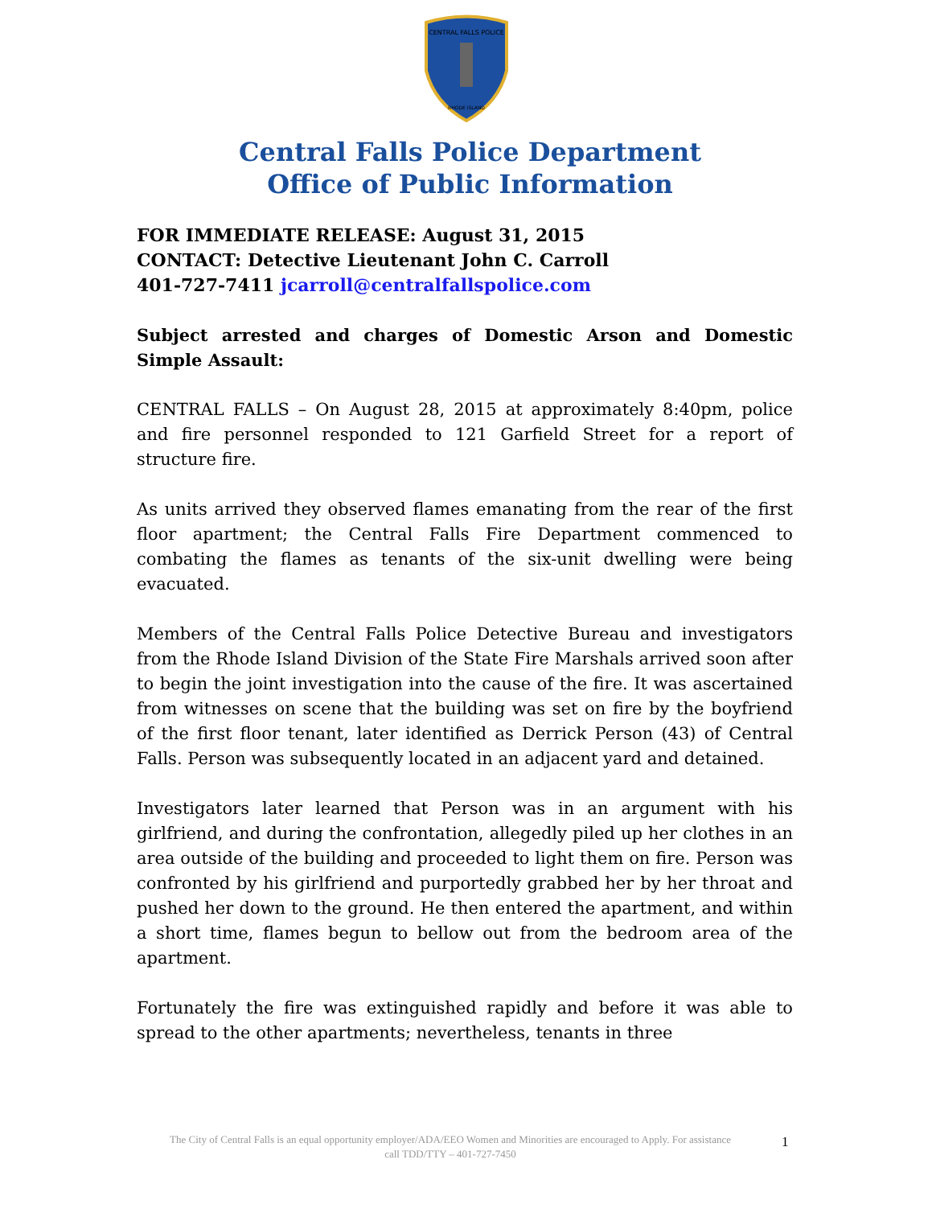CENTRAL FALLS POLICE
RHODE ISLAND
Central Falls Police Department
Office of Public Information
FOR IMMEDIATE RELEASE: August 31, 2015
CONTACT: Detective Lieutenant John C. Carroll
401-727-7411 jcarroll@centralfallspolice.com
Subject arrested and charges of Domestic Arson and Domestic Simple Assault:
CENTRAL FALLS – On August 28, 2015 at approximately 8:40pm, police and fire personnel responded to 121 Garfield Street for a report of structure fire.
As units arrived they observed flames emanating from the rear of the first floor apartment; the Central Falls Fire Department commenced to combating the flames as tenants of the six-unit dwelling were being evacuated.
Members of the Central Falls Police Detective Bureau and investigators from the Rhode Island Division of the State Fire Marshals arrived soon after to begin the joint investigation into the cause of the fire. It was ascertained from witnesses on scene that the building was set on fire by the boyfriend of the first floor tenant, later identified as Derrick Person (43) of Central Falls. Person was subsequently located in an adjacent yard and detained.
Investigators later learned that Person was in an argument with his girlfriend, and during the confrontation, allegedly piled up her clothes in an area outside of the building and proceeded to light them on fire. Person was confronted by his girlfriend and purportedly grabbed her by her throat and pushed her down to the ground. He then entered the apartment, and within a short time, flames begun to bellow out from the bedroom area of the apartment.
Fortunately the fire was extinguished rapidly and before it was able to spread to the other apartments; nevertheless, tenants in three
The City of Central Falls is an equal opportunity employer/ADA/EEO Women and Minorities are encouraged to Apply. For assistance call TDD/TTY – 401-727-7450
1